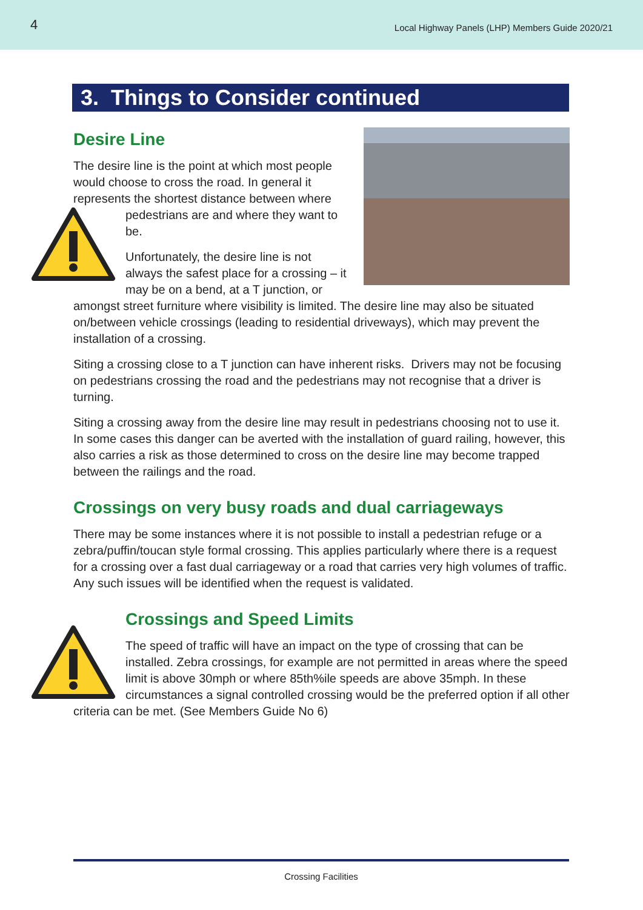4 Local Highway Panels (LHP) Members Guide 2020/21
3. Things to Consider continued
Desire Line
The desire line is the point at which most people would choose to cross the road. In general it represents the shortest distance between where pedestrians are and where they want to be.
Unfortunately, the desire line is not always the safest place for a crossing – it may be on a bend, at a T junction, or amongst street furniture where visibility is limited. The desire line may also be situated on/between vehicle crossings (leading to residential driveways), which may prevent the installation of a crossing.
Siting a crossing close to a T junction can have inherent risks. Drivers may not be focusing on pedestrians crossing the road and the pedestrians may not recognise that a driver is turning.
Siting a crossing away from the desire line may result in pedestrians choosing not to use it. In some cases this danger can be averted with the installation of guard railing, however, this also carries a risk as those determined to cross on the desire line may become trapped between the railings and the road.
Crossings on very busy roads and dual carriageways
There may be some instances where it is not possible to install a pedestrian refuge or a zebra/puffin/toucan style formal crossing. This applies particularly where there is a request for a crossing over a fast dual carriageway or a road that carries very high volumes of traffic. Any such issues will be identified when the request is validated.
Crossings and Speed Limits
The speed of traffic will have an impact on the type of crossing that can be installed. Zebra crossings, for example are not permitted in areas where the speed limit is above 30mph or where 85th%ile speeds are above 35mph. In these circumstances a signal controlled crossing would be the preferred option if all other criteria can be met. (See Members Guide No 6)
Crossing Facilities